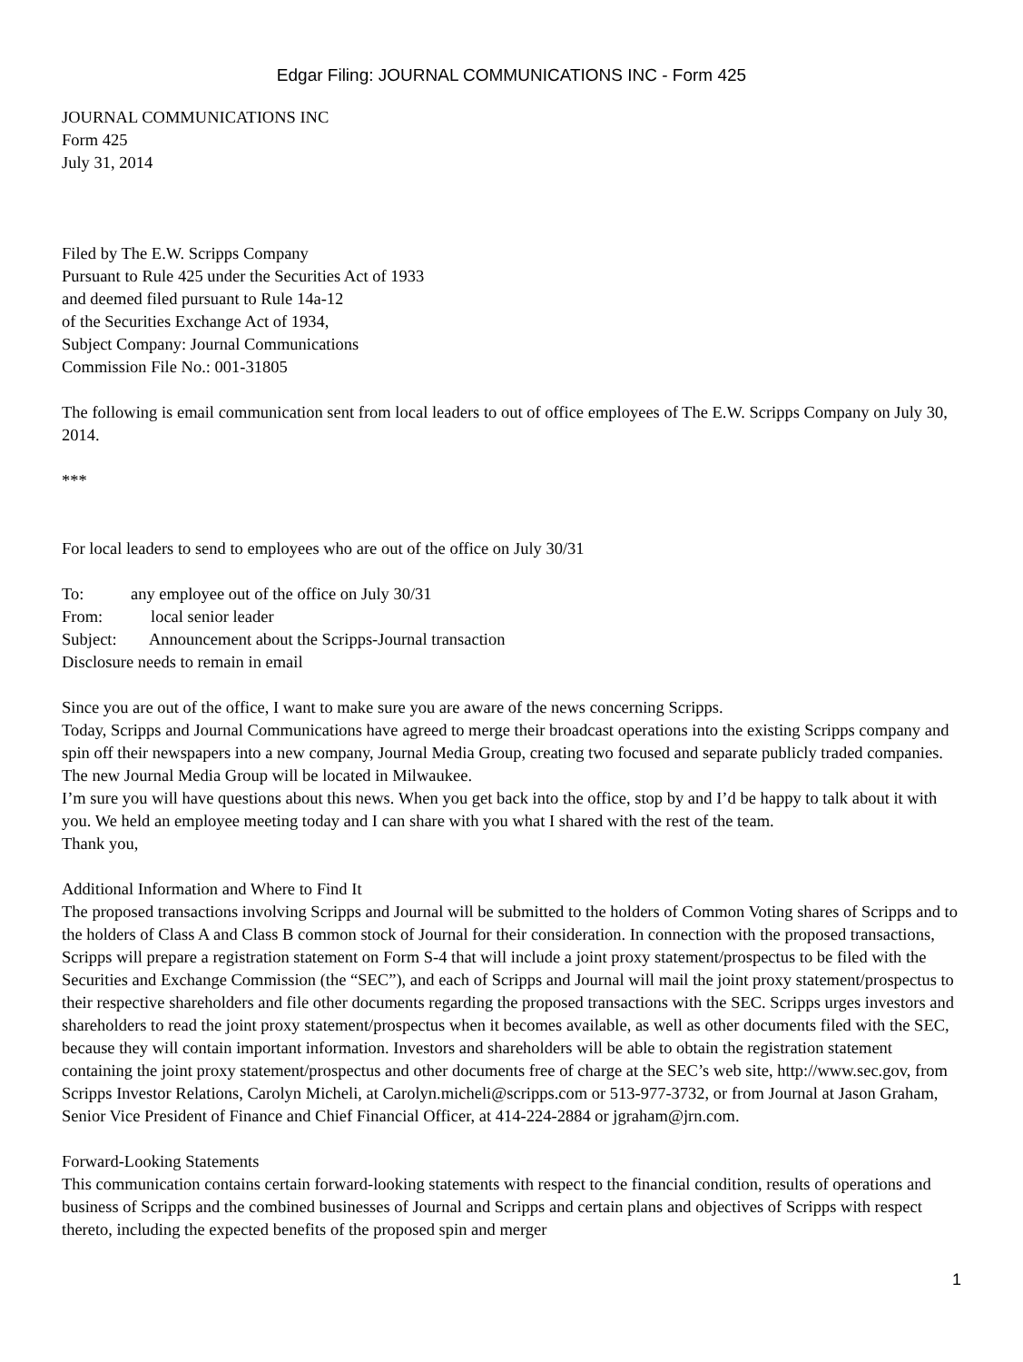Edgar Filing: JOURNAL COMMUNICATIONS INC - Form 425
JOURNAL COMMUNICATIONS INC
Form 425
July 31, 2014
Filed by The E.W. Scripps Company
Pursuant to Rule 425 under the Securities Act of 1933
and deemed filed pursuant to Rule 14a-12
of the Securities Exchange Act of 1934,
Subject Company: Journal Communications
Commission File No.: 001-31805
The following is email communication sent from local leaders to out of office employees of The E.W. Scripps Company on July 30, 2014.
***
For local leaders to send to employees who are out of the office on July 30/31
To: any employee out of the office on July 30/31
From: local senior leader
Subject: Announcement about the Scripps-Journal transaction
Disclosure needs to remain in email
Since you are out of the office, I want to make sure you are aware of the news concerning Scripps.
Today, Scripps and Journal Communications have agreed to merge their broadcast operations into the existing Scripps company and spin off their newspapers into a new company, Journal Media Group, creating two focused and separate publicly traded companies. The new Journal Media Group will be located in Milwaukee.
I’m sure you will have questions about this news. When you get back into the office, stop by and I’d be happy to talk about it with you. We held an employee meeting today and I can share with you what I shared with the rest of the team.
Thank you,
Additional Information and Where to Find It
The proposed transactions involving Scripps and Journal will be submitted to the holders of Common Voting shares of Scripps and to the holders of Class A and Class B common stock of Journal for their consideration. In connection with the proposed transactions, Scripps will prepare a registration statement on Form S-4 that will include a joint proxy statement/prospectus to be filed with the Securities and Exchange Commission (the “SEC”), and each of Scripps and Journal will mail the joint proxy statement/prospectus to their respective shareholders and file other documents regarding the proposed transactions with the SEC. Scripps urges investors and shareholders to read the joint proxy statement/prospectus when it becomes available, as well as other documents filed with the SEC, because they will contain important information. Investors and shareholders will be able to obtain the registration statement containing the joint proxy statement/prospectus and other documents free of charge at the SEC’s web site, http://www.sec.gov, from Scripps Investor Relations, Carolyn Micheli, at Carolyn.micheli@scripps.com or 513-977-3732, or from Journal at Jason Graham, Senior Vice President of Finance and Chief Financial Officer, at 414-224-2884 or jgraham@jrn.com.
Forward-Looking Statements
This communication contains certain forward-looking statements with respect to the financial condition, results of operations and business of Scripps and the combined businesses of Journal and Scripps and certain plans and objectives of Scripps with respect thereto, including the expected benefits of the proposed spin and merger
1